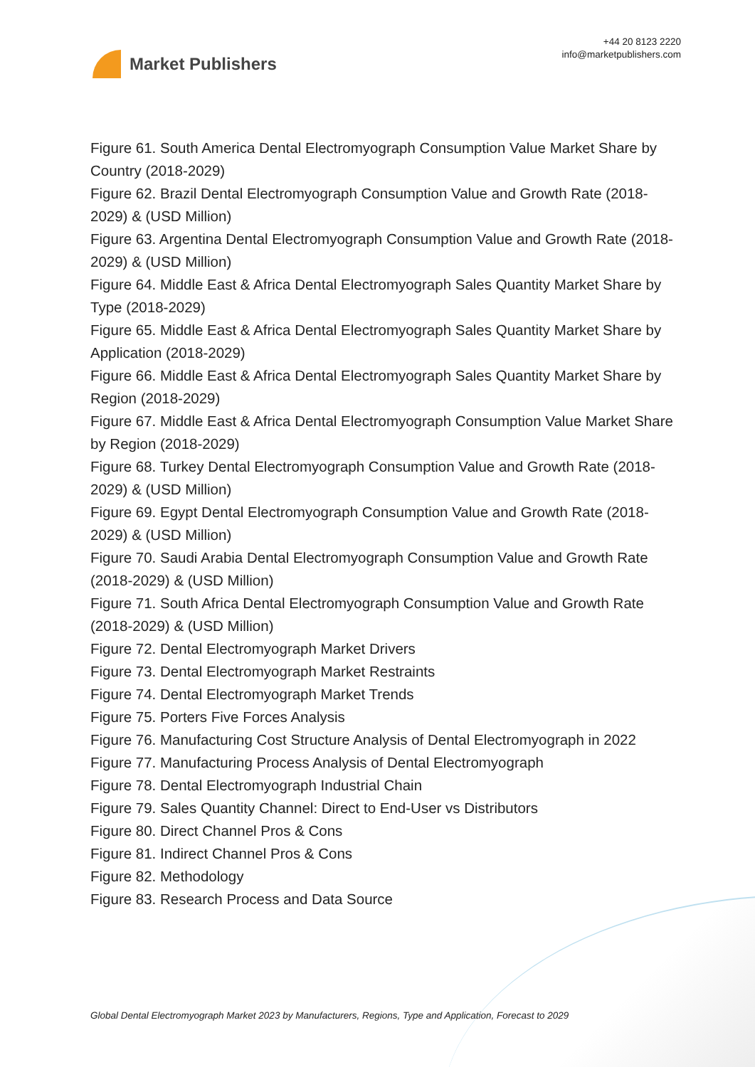Market Publishers
+44 20 8123 2220
info@marketpublishers.com
Figure 61. South America Dental Electromyograph Consumption Value Market Share by Country (2018-2029)
Figure 62. Brazil Dental Electromyograph Consumption Value and Growth Rate (2018-2029) & (USD Million)
Figure 63. Argentina Dental Electromyograph Consumption Value and Growth Rate (2018-2029) & (USD Million)
Figure 64. Middle East & Africa Dental Electromyograph Sales Quantity Market Share by Type (2018-2029)
Figure 65. Middle East & Africa Dental Electromyograph Sales Quantity Market Share by Application (2018-2029)
Figure 66. Middle East & Africa Dental Electromyograph Sales Quantity Market Share by Region (2018-2029)
Figure 67. Middle East & Africa Dental Electromyograph Consumption Value Market Share by Region (2018-2029)
Figure 68. Turkey Dental Electromyograph Consumption Value and Growth Rate (2018-2029) & (USD Million)
Figure 69. Egypt Dental Electromyograph Consumption Value and Growth Rate (2018-2029) & (USD Million)
Figure 70. Saudi Arabia Dental Electromyograph Consumption Value and Growth Rate (2018-2029) & (USD Million)
Figure 71. South Africa Dental Electromyograph Consumption Value and Growth Rate (2018-2029) & (USD Million)
Figure 72. Dental Electromyograph Market Drivers
Figure 73. Dental Electromyograph Market Restraints
Figure 74. Dental Electromyograph Market Trends
Figure 75. Porters Five Forces Analysis
Figure 76. Manufacturing Cost Structure Analysis of Dental Electromyograph in 2022
Figure 77. Manufacturing Process Analysis of Dental Electromyograph
Figure 78. Dental Electromyograph Industrial Chain
Figure 79. Sales Quantity Channel: Direct to End-User vs Distributors
Figure 80. Direct Channel Pros & Cons
Figure 81. Indirect Channel Pros & Cons
Figure 82. Methodology
Figure 83. Research Process and Data Source
Global Dental Electromyograph Market 2023 by Manufacturers, Regions, Type and Application, Forecast to 2029